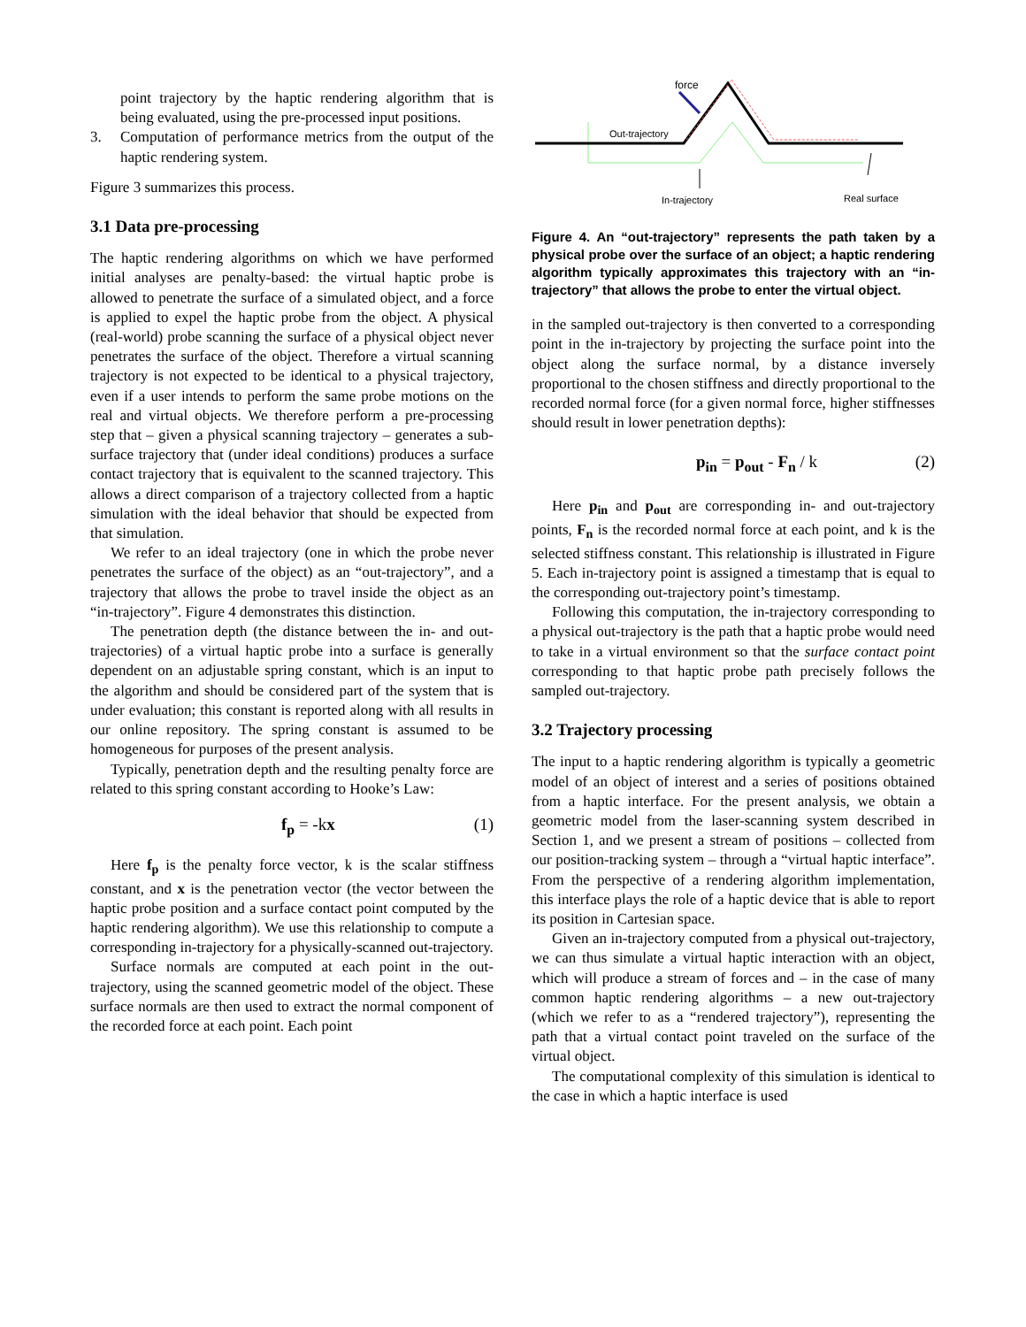point trajectory by the haptic rendering algorithm that is being evaluated, using the pre-processed input positions.
3. Computation of performance metrics from the output of the haptic rendering system.
Figure 3 summarizes this process.
3.1 Data pre-processing
The haptic rendering algorithms on which we have performed initial analyses are penalty-based: the virtual haptic probe is allowed to penetrate the surface of a simulated object, and a force is applied to expel the haptic probe from the object. A physical (real-world) probe scanning the surface of a physical object never penetrates the surface of the object. Therefore a virtual scanning trajectory is not expected to be identical to a physical trajectory, even if a user intends to perform the same probe motions on the real and virtual objects. We therefore perform a pre-processing step that – given a physical scanning trajectory – generates a sub-surface trajectory that (under ideal conditions) produces a surface contact trajectory that is equivalent to the scanned trajectory. This allows a direct comparison of a trajectory collected from a haptic simulation with the ideal behavior that should be expected from that simulation.
We refer to an ideal trajectory (one in which the probe never penetrates the surface of the object) as an “out-trajectory”, and a trajectory that allows the probe to travel inside the object as an “in-trajectory”. Figure 4 demonstrates this distinction.
The penetration depth (the distance between the in- and out-trajectories) of a virtual haptic probe into a surface is generally dependent on an adjustable spring constant, which is an input to the algorithm and should be considered part of the system that is under evaluation; this constant is reported along with all results in our online repository. The spring constant is assumed to be homogeneous for purposes of the present analysis.
Typically, penetration depth and the resulting penalty force are related to this spring constant according to Hooke’s Law:
f<sub>p</sub> = -kx (1)
Here f<sub>p</sub> is the penalty force vector, k is the scalar stiffness constant, and x is the penetration vector (the vector between the haptic probe position and a surface contact point computed by the haptic rendering algorithm). We use this relationship to compute a corresponding in-trajectory for a physically-scanned out-trajectory.
Surface normals are computed at each point in the out-trajectory, using the scanned geometric model of the object. These surface normals are then used to extract the normal component of the recorded force at each point. Each point
force
Out-trajectory
In-trajectory
Real surface
Figure 4. An “out-trajectory” represents the path taken by a physical probe over the surface of an object; a haptic rendering algorithm typically approximates this trajectory with an “in-trajectory” that allows the probe to enter the virtual object.
in the sampled out-trajectory is then converted to a corresponding point in the in-trajectory by projecting the surface point into the object along the surface normal, by a distance inversely proportional to the chosen stiffness and directly proportional to the recorded normal force (for a given normal force, higher stiffnesses should result in lower penetration depths):
p<sub>in</sub> = p<sub>out</sub> - F<sub>n</sub> / k (2)
Here p<sub>in</sub> and p<sub>out</sub> are corresponding in- and out-trajectory points, F<sub>n</sub> is the recorded normal force at each point, and k is the selected stiffness constant. This relationship is illustrated in Figure 5. Each in-trajectory point is assigned a timestamp that is equal to the corresponding out-trajectory point’s timestamp.
Following this computation, the in-trajectory corresponding to a physical out-trajectory is the path that a haptic probe would need to take in a virtual environment so that the surface contact point corresponding to that haptic probe path precisely follows the sampled out-trajectory.
3.2 Trajectory processing
The input to a haptic rendering algorithm is typically a geometric model of an object of interest and a series of positions obtained from a haptic interface. For the present analysis, we obtain a geometric model from the laser-scanning system described in Section 1, and we present a stream of positions – collected from our position-tracking system – through a “virtual haptic interface”. From the perspective of a rendering algorithm implementation, this interface plays the role of a haptic device that is able to report its position in Cartesian space.
Given an in-trajectory computed from a physical out-trajectory, we can thus simulate a virtual haptic interaction with an object, which will produce a stream of forces and – in the case of many common haptic rendering algorithms – a new out-trajectory (which we refer to as a “rendered trajectory”), representing the path that a virtual contact point traveled on the surface of the virtual object.
The computational complexity of this simulation is identical to the case in which a haptic interface is used